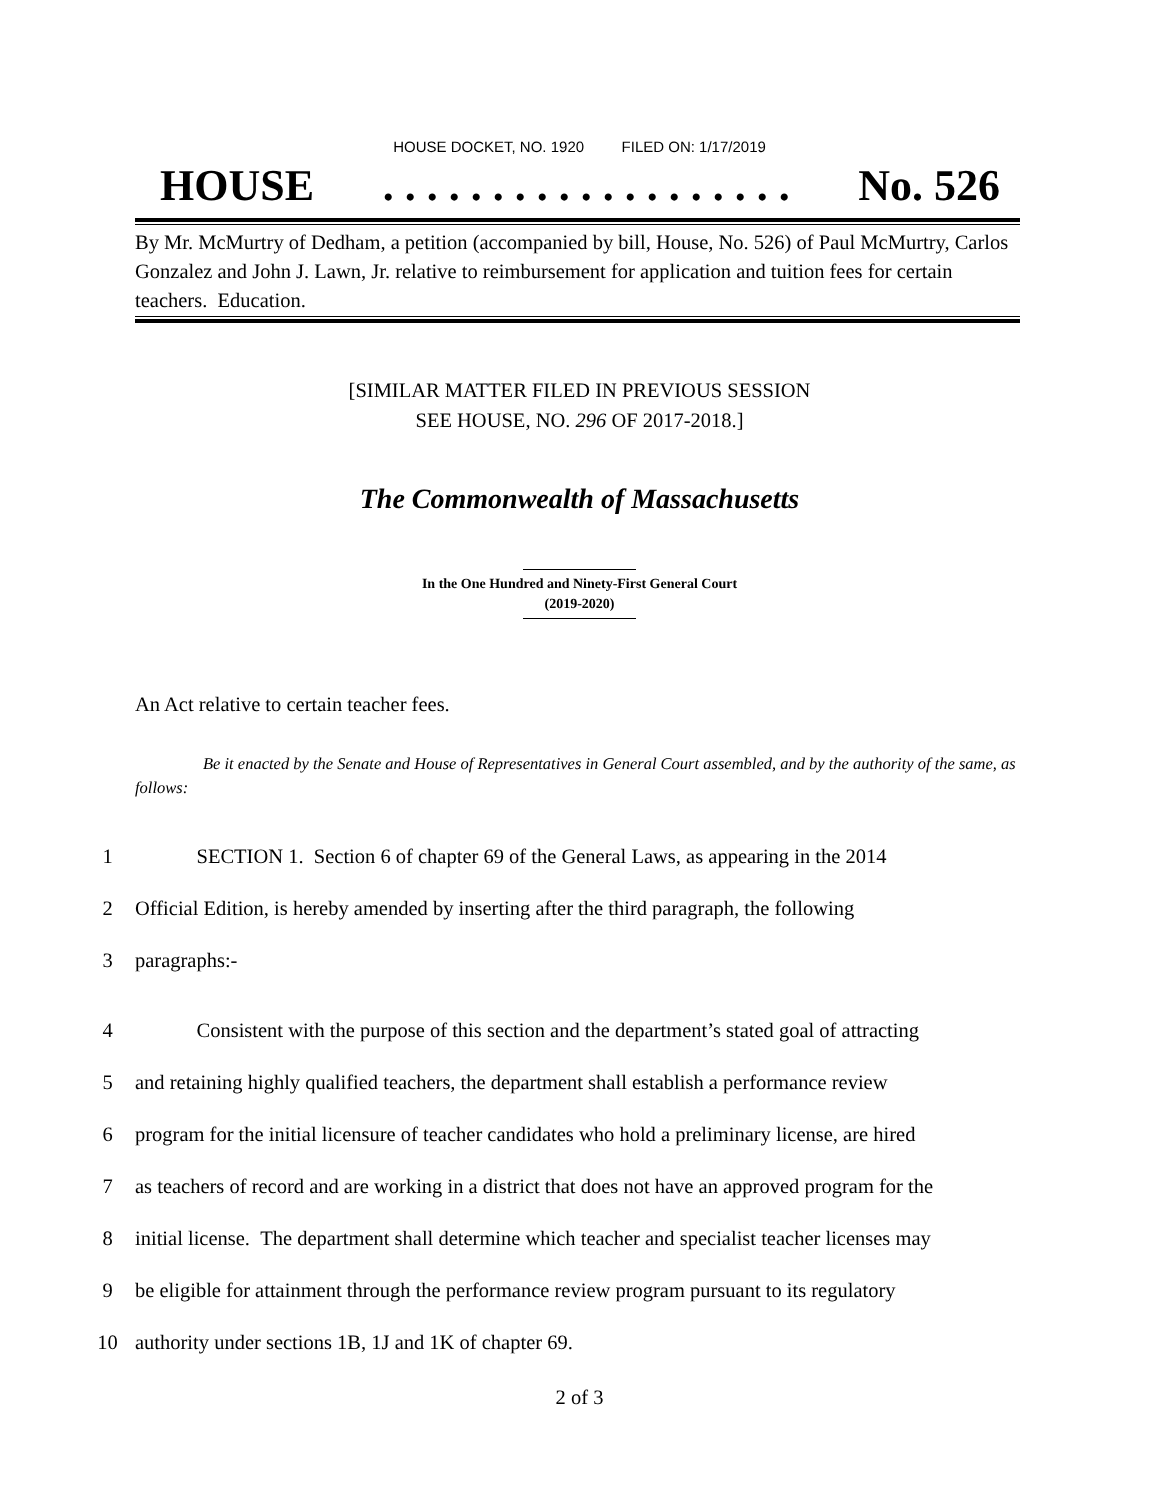HOUSE DOCKET, NO. 1920 FILED ON: 1/17/2019
HOUSE. . . . . . . . . . . . . . . . . . . No. 526
By Mr. McMurtry of Dedham, a petition (accompanied by bill, House, No. 526) of Paul McMurtry, Carlos Gonzalez and John J. Lawn, Jr. relative to reimbursement for application and tuition fees for certain teachers. Education.
[SIMILAR MATTER FILED IN PREVIOUS SESSION
SEE HOUSE, NO. 296 OF 2017-2018.]
The Commonwealth of Massachusetts
In the One Hundred and Ninety-First General Court
(2019-2020)
An Act relative to certain teacher fees.
Be it enacted by the Senate and House of Representatives in General Court assembled, and by the authority of the same, as follows:
1 SECTION 1. Section 6 of chapter 69 of the General Laws, as appearing in the 2014
2 Official Edition, is hereby amended by inserting after the third paragraph, the following
3 paragraphs:-
4 Consistent with the purpose of this section and the department’s stated goal of attracting
5 and retaining highly qualified teachers, the department shall establish a performance review
6 program for the initial licensure of teacher candidates who hold a preliminary license, are hired
7 as teachers of record and are working in a district that does not have an approved program for the
8 initial license. The department shall determine which teacher and specialist teacher licenses may
9 be eligible for attainment through the performance review program pursuant to its regulatory
10 authority under sections 1B, 1J and 1K of chapter 69.
2 of 3